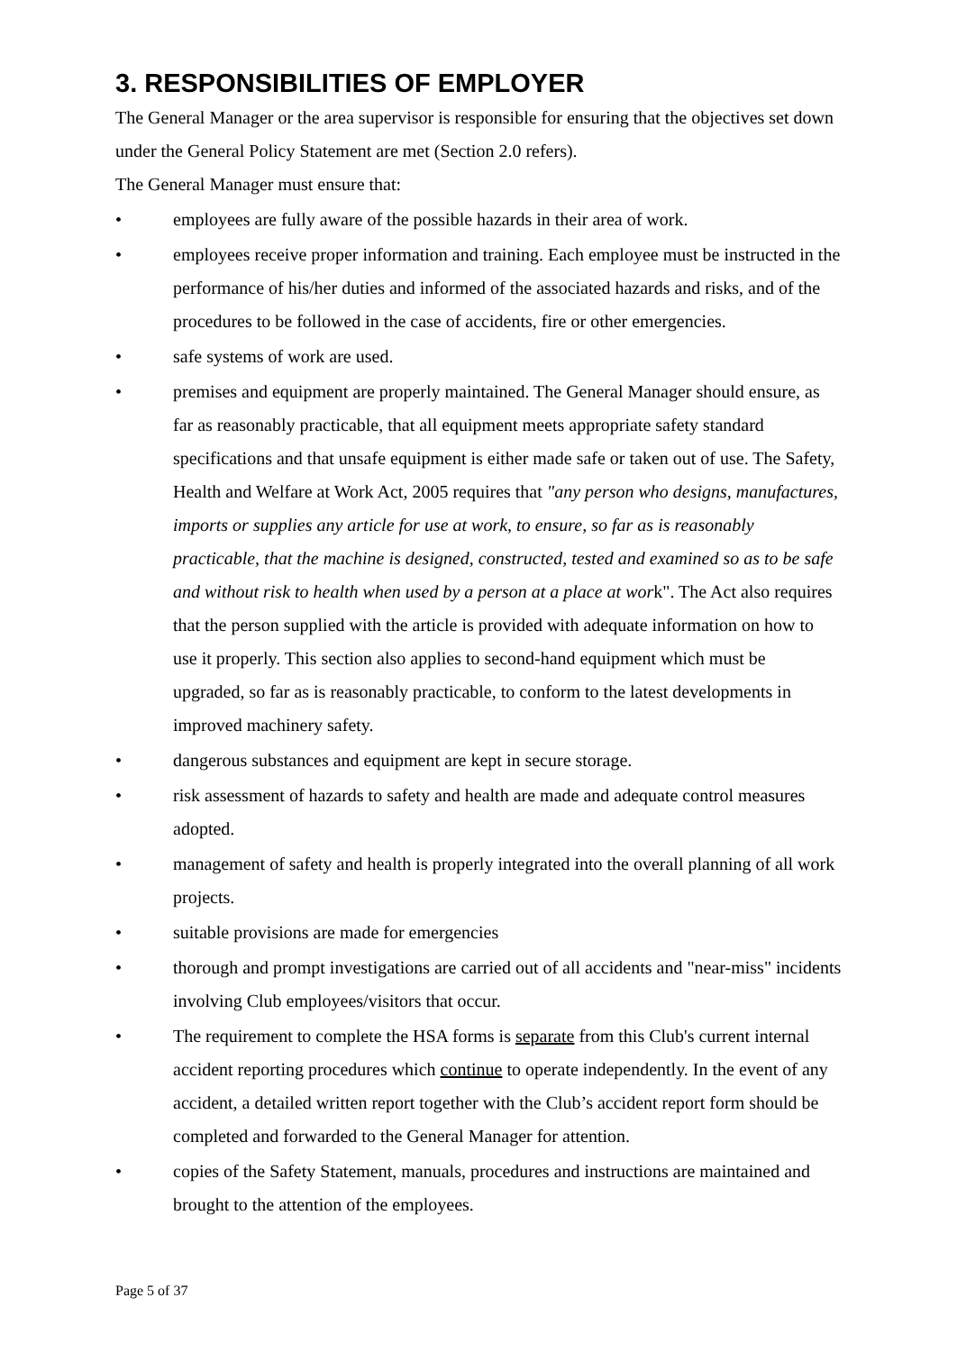3. RESPONSIBILITIES OF EMPLOYER
The General Manager or the area supervisor is responsible for ensuring that the objectives set down under the General Policy Statement are met (Section 2.0 refers).
The General Manager must ensure that:
• employees are fully aware of the possible hazards in their area of work.
• employees receive proper information and training. Each employee must be instructed in the performance of his/her duties and informed of the associated hazards and risks, and of the procedures to be followed in the case of accidents, fire or other emergencies.
• safe systems of work are used.
• premises and equipment are properly maintained. The General Manager should ensure, as far as reasonably practicable, that all equipment meets appropriate safety standard specifications and that unsafe equipment is either made safe or taken out of use. The Safety, Health and Welfare at Work Act, 2005 requires that "any person who designs, manufactures, imports or supplies any article for use at work, to ensure, so far as is reasonably practicable, that the machine is designed, constructed, tested and examined so as to be safe and without risk to health when used by a person at a place at work". The Act also requires that the person supplied with the article is provided with adequate information on how to use it properly. This section also applies to second-hand equipment which must be upgraded, so far as is reasonably practicable, to conform to the latest developments in improved machinery safety.
• dangerous substances and equipment are kept in secure storage.
• risk assessment of hazards to safety and health are made and adequate control measures adopted.
• management of safety and health is properly integrated into the overall planning of all work projects.
• suitable provisions are made for emergencies
• thorough and prompt investigations are carried out of all accidents and "near-miss" incidents involving Club employees/visitors that occur.
• The requirement to complete the HSA forms is separate from this Club's current internal accident reporting procedures which continue to operate independently. In the event of any accident, a detailed written report together with the Club’s accident report form should be completed and forwarded to the General Manager for attention.
• copies of the Safety Statement, manuals, procedures and instructions are maintained and brought to the attention of the employees.
Page 5 of 37